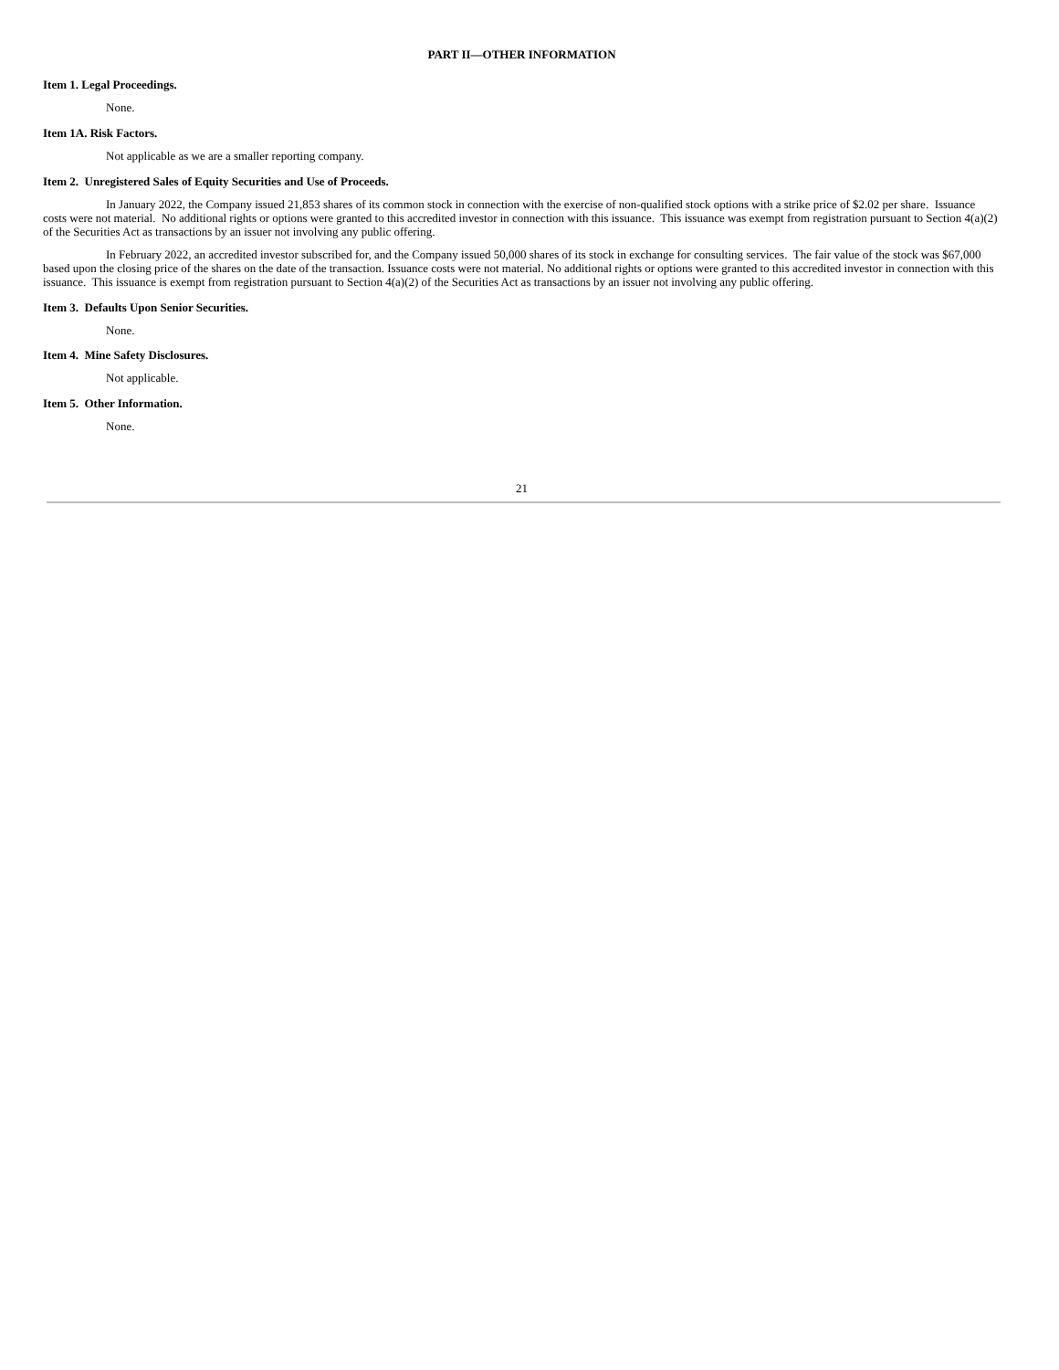PART II—OTHER INFORMATION
Item 1. Legal Proceedings.
None.
Item 1A. Risk Factors.
Not applicable as we are a smaller reporting company.
Item 2. Unregistered Sales of Equity Securities and Use of Proceeds.
In January 2022, the Company issued 21,853 shares of its common stock in connection with the exercise of non-qualified stock options with a strike price of $2.02 per share. Issuance costs were not material. No additional rights or options were granted to this accredited investor in connection with this issuance. This issuance was exempt from registration pursuant to Section 4(a)(2) of the Securities Act as transactions by an issuer not involving any public offering.
In February 2022, an accredited investor subscribed for, and the Company issued 50,000 shares of its stock in exchange for consulting services. The fair value of the stock was $67,000 based upon the closing price of the shares on the date of the transaction. Issuance costs were not material. No additional rights or options were granted to this accredited investor in connection with this issuance. This issuance is exempt from registration pursuant to Section 4(a)(2) of the Securities Act as transactions by an issuer not involving any public offering.
Item 3. Defaults Upon Senior Securities.
None.
Item 4. Mine Safety Disclosures.
Not applicable.
Item 5. Other Information.
None.
21